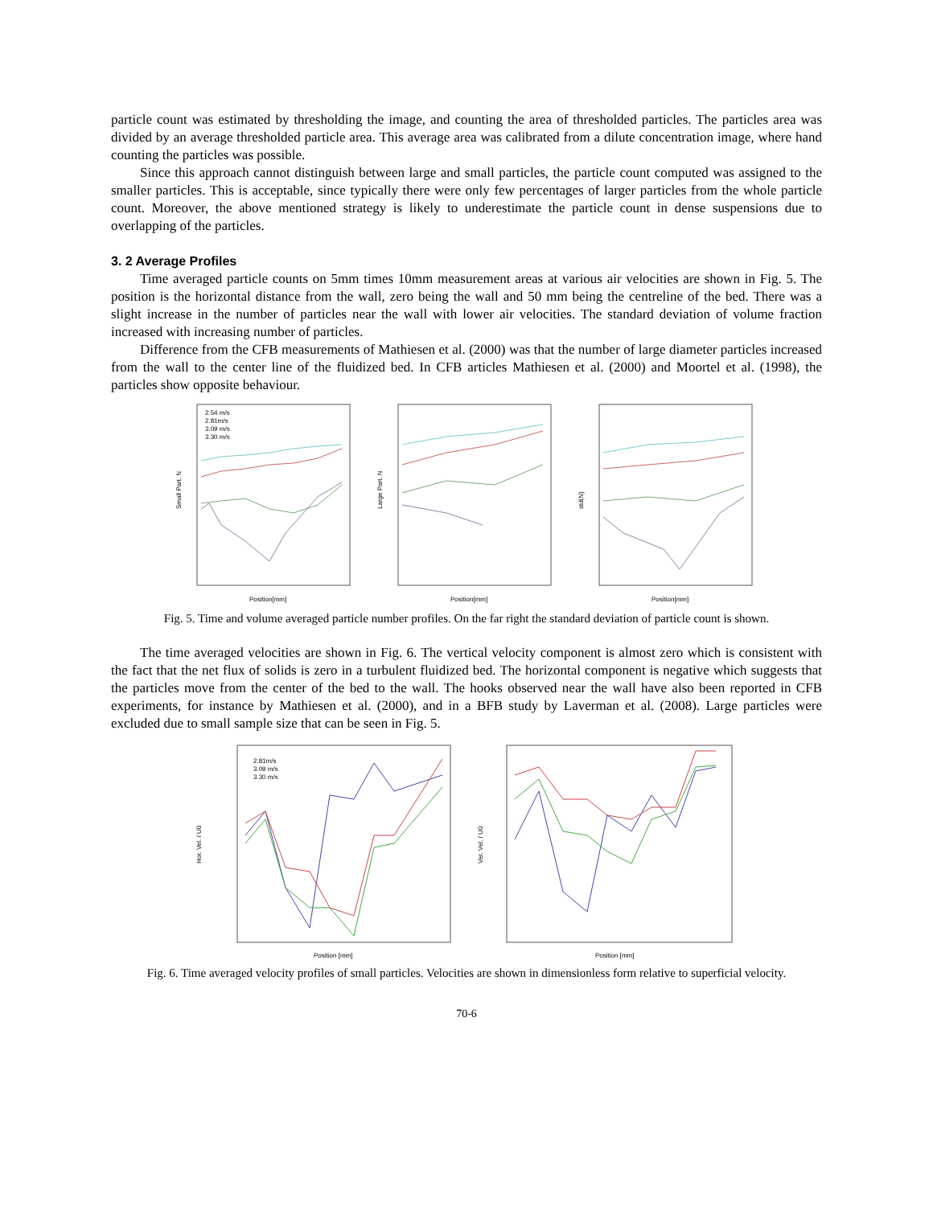particle count was estimated by thresholding the image, and counting the area of thresholded particles. The particles area was divided by an average thresholded particle area. This average area was calibrated from a dilute concentration image, where hand counting the particles was possible.
Since this approach cannot distinguish between large and small particles, the particle count computed was assigned to the smaller particles. This is acceptable, since typically there were only few percentages of larger particles from the whole particle count. Moreover, the above mentioned strategy is likely to underestimate the particle count in dense suspensions due to overlapping of the particles.
3. 2 Average Profiles
Time averaged particle counts on 5mm times 10mm measurement areas at various air velocities are shown in Fig. 5. The position is the horizontal distance from the wall, zero being the wall and 50 mm being the centreline of the bed. There was a slight increase in the number of particles near the wall with lower air velocities. The standard deviation of volume fraction increased with increasing number of particles.
Difference from the CFB measurements of Mathiesen et al. (2000) was that the number of large diameter particles increased from the wall to the center line of the fluidized bed. In CFB articles Mathiesen et al. (2000) and Moortel et al. (1998), the particles show opposite behaviour.
Small Part. N
Position[mm]
2.54 m/s
2.81m/s
3.09 m/s
3.30 m/s
Large Part. N
Position[mm]
std(N)
Position[mm]
Fig. 5. Time and volume averaged particle number profiles. On the far right the standard deviation of particle count is shown.
The time averaged velocities are shown in Fig. 6. The vertical velocity component is almost zero which is consistent with the fact that the net flux of solids is zero in a turbulent fluidized bed. The horizontal component is negative which suggests that the particles move from the center of the bed to the wall. The hooks observed near the wall have also been reported in CFB experiments, for instance by Mathiesen et al. (2000), and in a BFB study by Laverman et al. (2008). Large particles were excluded due to small sample size that can be seen in Fig. 5.
Hor. Vel. / U0
Position [mm]
2.81m/s
3.09 m/s
3.30 m/s
Ver. Vel. / U0
Position [mm]
Fig. 6. Time averaged velocity profiles of small particles. Velocities are shown in dimensionless form relative to superficial velocity.
70-6